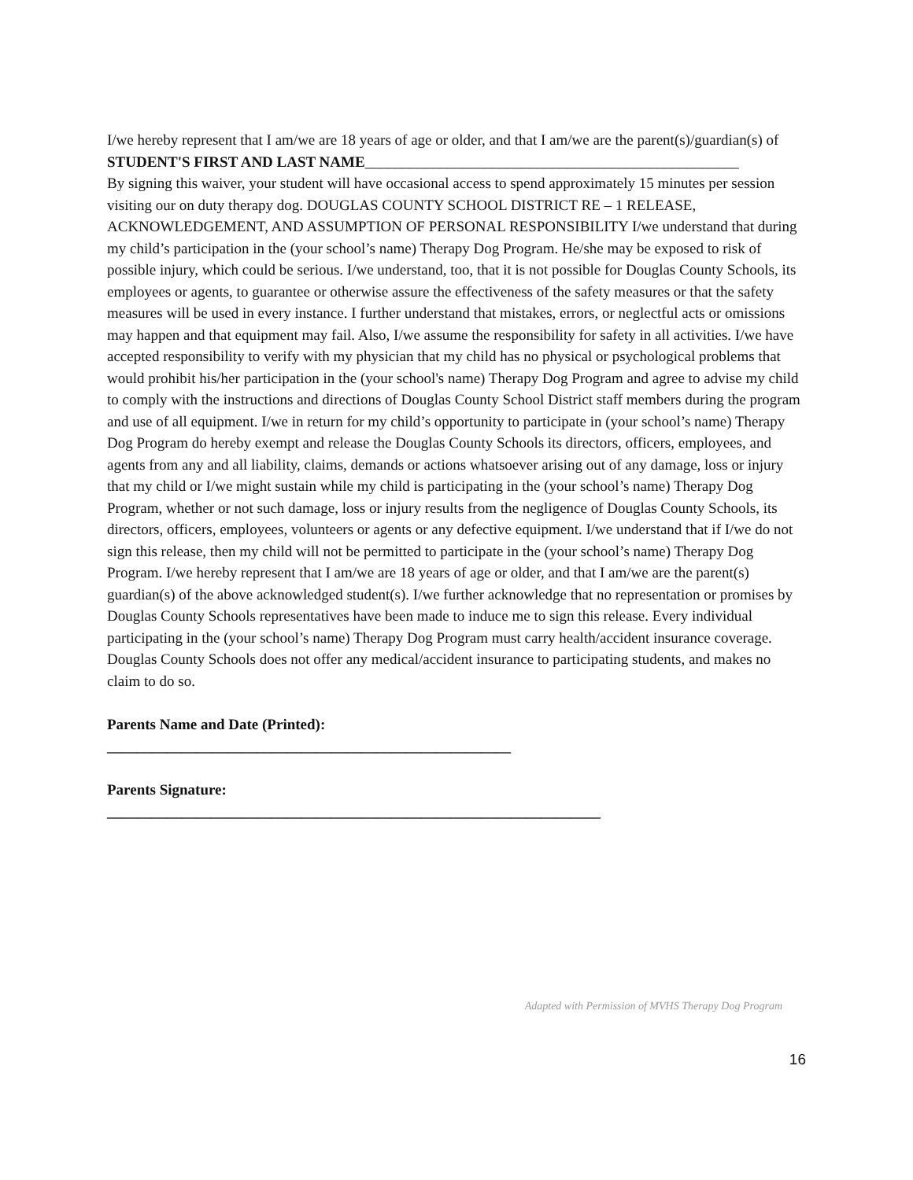I/we hereby represent that I am/we are 18 years of age or older, and that I am/we are the parent(s)/guardian(s) of STUDENT'S FIRST AND LAST NAME__________________________________________________
By signing this waiver, your student will have occasional access to spend approximately 15 minutes per session visiting our on duty therapy dog. DOUGLAS COUNTY SCHOOL DISTRICT RE – 1 RELEASE, ACKNOWLEDGEMENT, AND ASSUMPTION OF PERSONAL RESPONSIBILITY I/we understand that during my child’s participation in the (your school’s name) Therapy Dog Program. He/she may be exposed to risk of possible injury, which could be serious. I/we understand, too, that it is not possible for Douglas County Schools, its employees or agents, to guarantee or otherwise assure the effectiveness of the safety measures or that the safety measures will be used in every instance. I further understand that mistakes, errors, or neglectful acts or omissions may happen and that equipment may fail. Also, I/we assume the responsibility for safety in all activities. I/we have accepted responsibility to verify with my physician that my child has no physical or psychological problems that would prohibit his/her participation in the (your school's name) Therapy Dog Program and agree to advise my child to comply with the instructions and directions of Douglas County School District staff members during the program and use of all equipment. I/we in return for my child’s opportunity to participate in (your school’s name) Therapy Dog Program do hereby exempt and release the Douglas County Schools its directors, officers, employees, and agents from any and all liability, claims, demands or actions whatsoever arising out of any damage, loss or injury that my child or I/we might sustain while my child is participating in the (your school’s name) Therapy Dog Program, whether or not such damage, loss or injury results from the negligence of Douglas County Schools, its directors, officers, employees, volunteers or agents or any defective equipment. I/we understand that if I/we do not sign this release, then my child will not be permitted to participate in the (your school’s name) Therapy Dog Program. I/we hereby represent that I am/we are 18 years of age or older, and that I am/we are the parent(s) guardian(s) of the above acknowledged student(s). I/we further acknowledge that no representation or promises by Douglas County Schools representatives have been made to induce me to sign this release. Every individual participating in the (your school’s name) Therapy Dog Program must carry health/accident insurance coverage. Douglas County Schools does not offer any medical/accident insurance to participating students, and makes no claim to do so.
Parents Name and Date (Printed):
______________________________________________________
Parents Signature:
__________________________________________________________________
Adapted with Permission of MVHS Therapy Dog Program
16